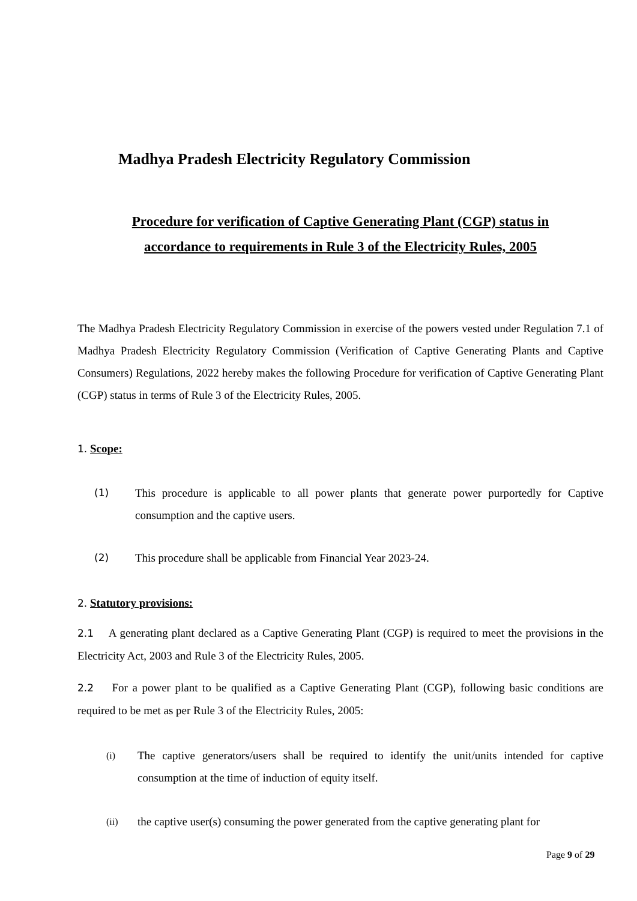Madhya Pradesh Electricity Regulatory Commission
Procedure for verification of Captive Generating Plant (CGP) status in
accordance to requirements in Rule 3 of the Electricity Rules, 2005
The Madhya Pradesh Electricity Regulatory Commission in exercise of the powers vested under Regulation 7.1 of Madhya Pradesh Electricity Regulatory Commission (Verification of Captive Generating Plants and Captive Consumers) Regulations, 2022 hereby makes the following Procedure for verification of Captive Generating Plant (CGP) status in terms of Rule 3 of the Electricity Rules, 2005.
1. Scope:
(1) This procedure is applicable to all power plants that generate power purportedly for Captive consumption and the captive users.
(2) This procedure shall be applicable from Financial Year 2023-24.
2. Statutory provisions:
2.1 A generating plant declared as a Captive Generating Plant (CGP) is required to meet the provisions in the Electricity Act, 2003 and Rule 3 of the Electricity Rules, 2005.
2.2 For a power plant to be qualified as a Captive Generating Plant (CGP), following basic conditions are required to be met as per Rule 3 of the Electricity Rules, 2005:
(i)
The captive generators/users shall be required to identify the unit/units intended for captive consumption at the time of induction of equity itself.
(ii)
the captive user(s) consuming the power generated from the captive generating plant for
Page 9 of 29